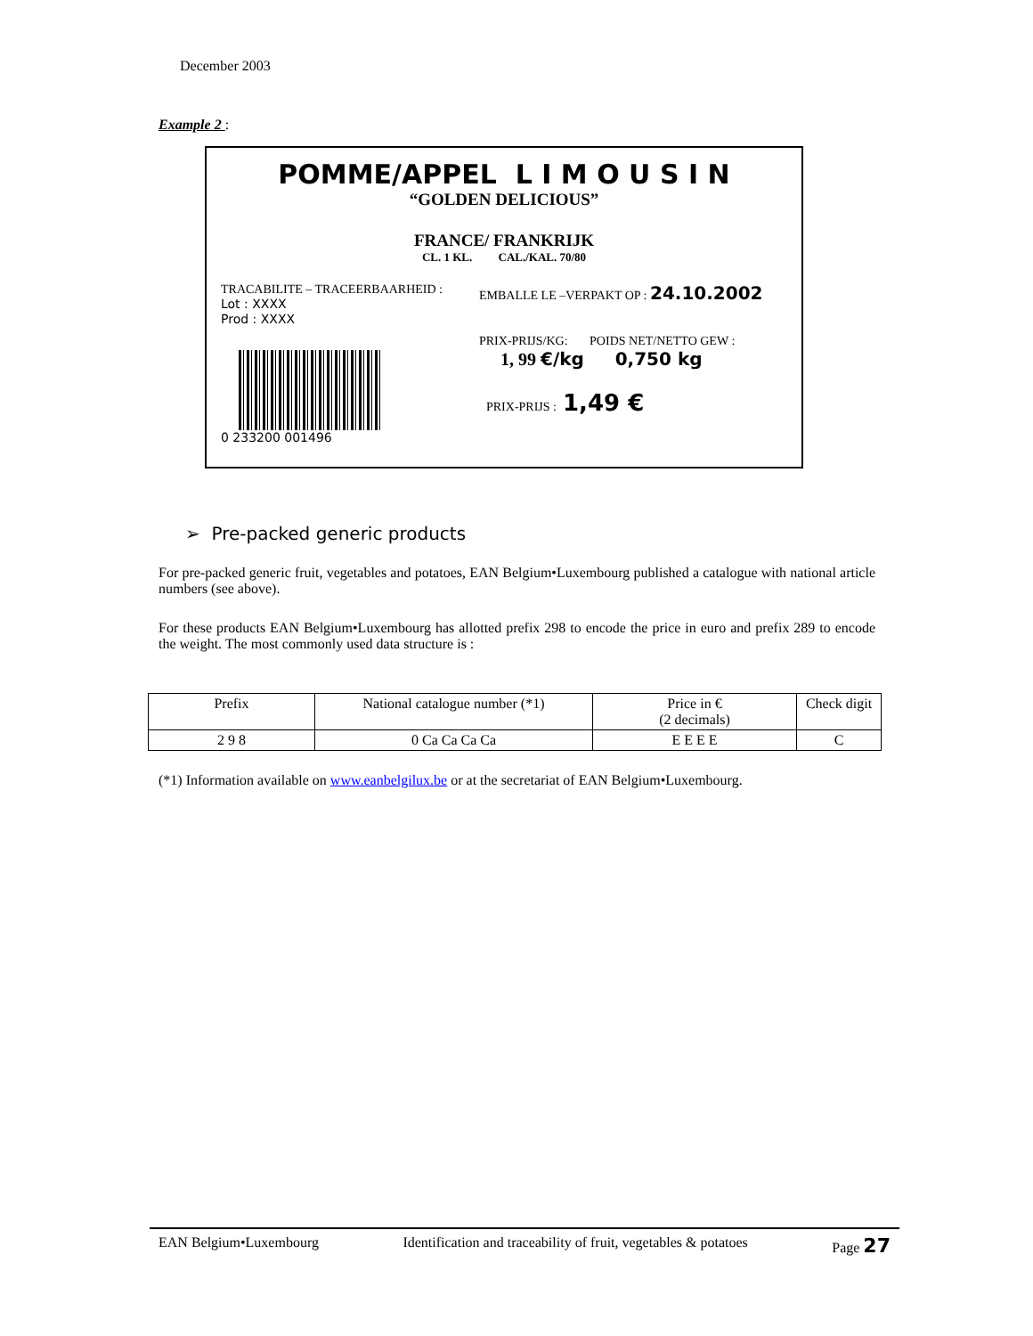December 2003
Example 2 :
POMME/APPEL L I M O U S I N
“GOLDEN DELICIOUS”
FRANCE/ FRANKRIJK
CL. 1 KL. CAL./KAL. 70/80
TRACABILITE – TRACEERBAARHEID :
Lot : XXXX
Prod : XXXX
0 233200 001496
EMBALLE LE –VERPAKT OP : 24.10.2002
PRIX-PRIJS/KG: POIDS NET/NETTO GEW :
1, 99 €/kg 0,750 kg
PRIX-PRIJS : 1,49 €
➢ Pre-packed generic products
For pre-packed generic fruit, vegetables and potatoes, EAN Belgium•Luxembourg published a catalogue with national article numbers (see above).
For these products EAN Belgium•Luxembourg has allotted prefix 298 to encode the price in euro and prefix 289 to encode the weight. The most commonly used data structure is :
| Prefix | National catalogue number (*1) | Price in € (2 decimals) | Check digit |
| 2 9 8 | 0 Ca Ca Ca Ca | E E E E | C |
(*1) Information available on www.eanbelgilux.be or at the secretariat of EAN Belgium•Luxembourg.
EAN Belgium•Luxembourg Identification and traceability of fruit, vegetables & potatoes Page 27